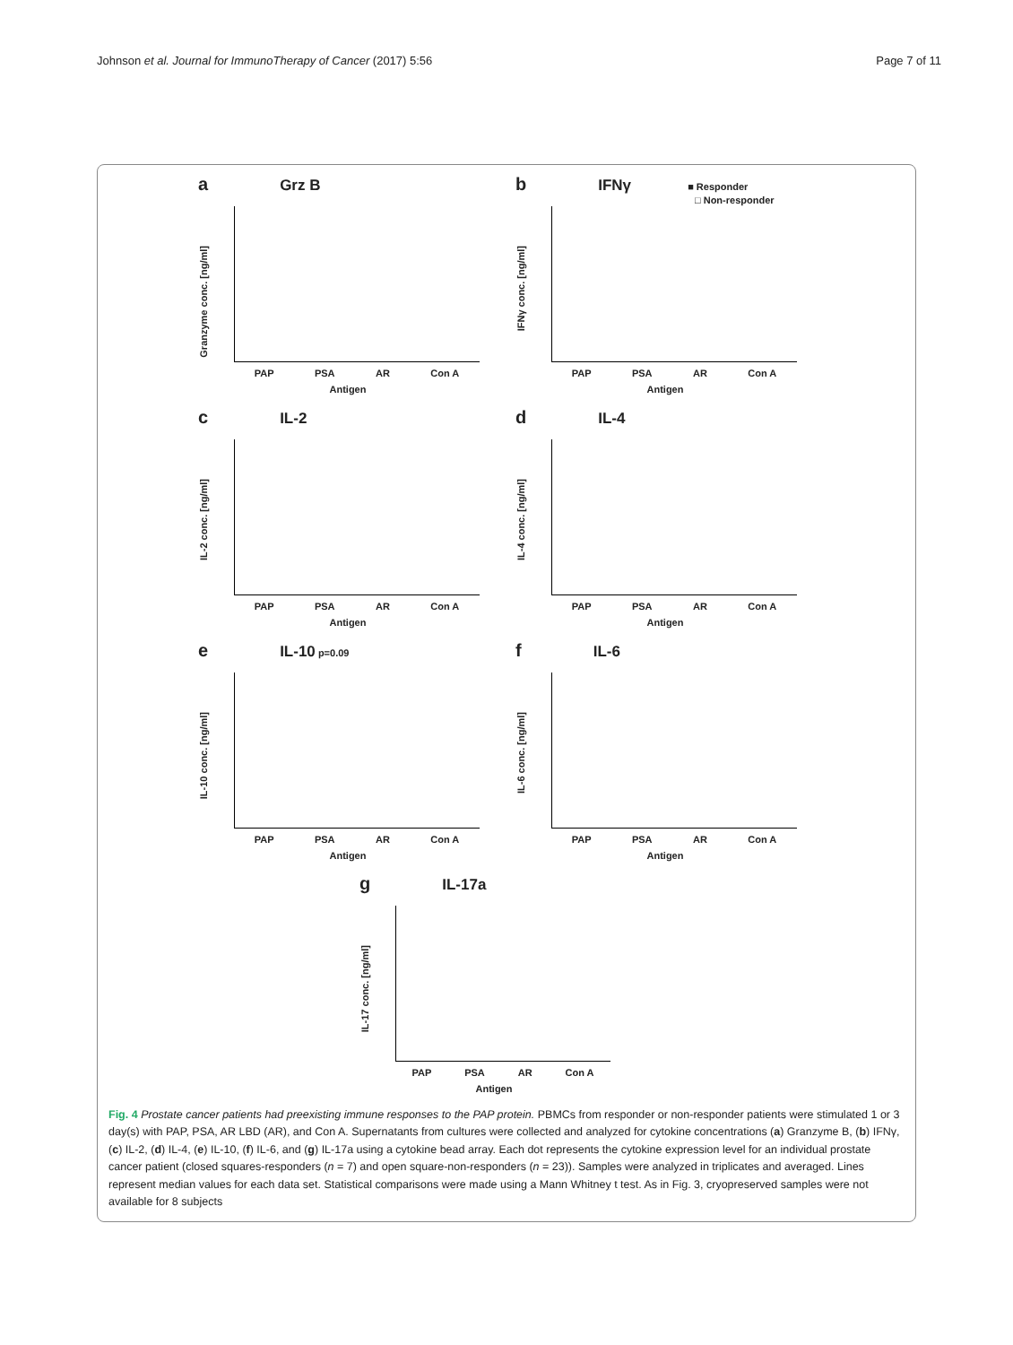Johnson et al. Journal for ImmunoTherapy of Cancer (2017) 5:56 Page 7 of 11
a Grz B
Granzyme conc. [ng/ml]
PAP PSA AR Con A
Antigen
b IFNγ ■ Responder
□ Non-responder
IFNγ conc. [ng/ml]
PAP PSA AR Con A
Antigen
c IL-2
IL-2 conc. [ng/ml]
PAP PSA AR Con A
Antigen
d IL-4
IL-4 conc. [ng/ml]
PAP PSA AR Con A
Antigen
e IL-10 p=0.09
IL-10 conc. [ng/ml]
PAP PSA AR Con A
Antigen
f IL-6
IL-6 conc. [ng/ml]
PAP PSA AR Con A
Antigen
g IL-17a
IL-17 conc. [ng/ml]
PAP PSA AR Con A
Antigen
Fig. 4 Prostate cancer patients had preexisting immune responses to the PAP protein. PBMCs from responder or non-responder patients were stimulated 1 or 3 day(s) with PAP, PSA, AR LBD (AR), and Con A. Supernatants from cultures were collected and analyzed for cytokine concentrations (a) Granzyme B, (b) IFNγ, (c) IL-2, (d) IL-4, (e) IL-10, (f) IL-6, and (g) IL-17a using a cytokine bead array. Each dot represents the cytokine expression level for an individual prostate cancer patient (closed squares-responders (n = 7) and open square-non-responders (n = 23)). Samples were analyzed in triplicates and averaged. Lines represent median values for each data set. Statistical comparisons were made using a Mann Whitney t test. As in Fig. 3, cryopreserved samples were not available for 8 subjects